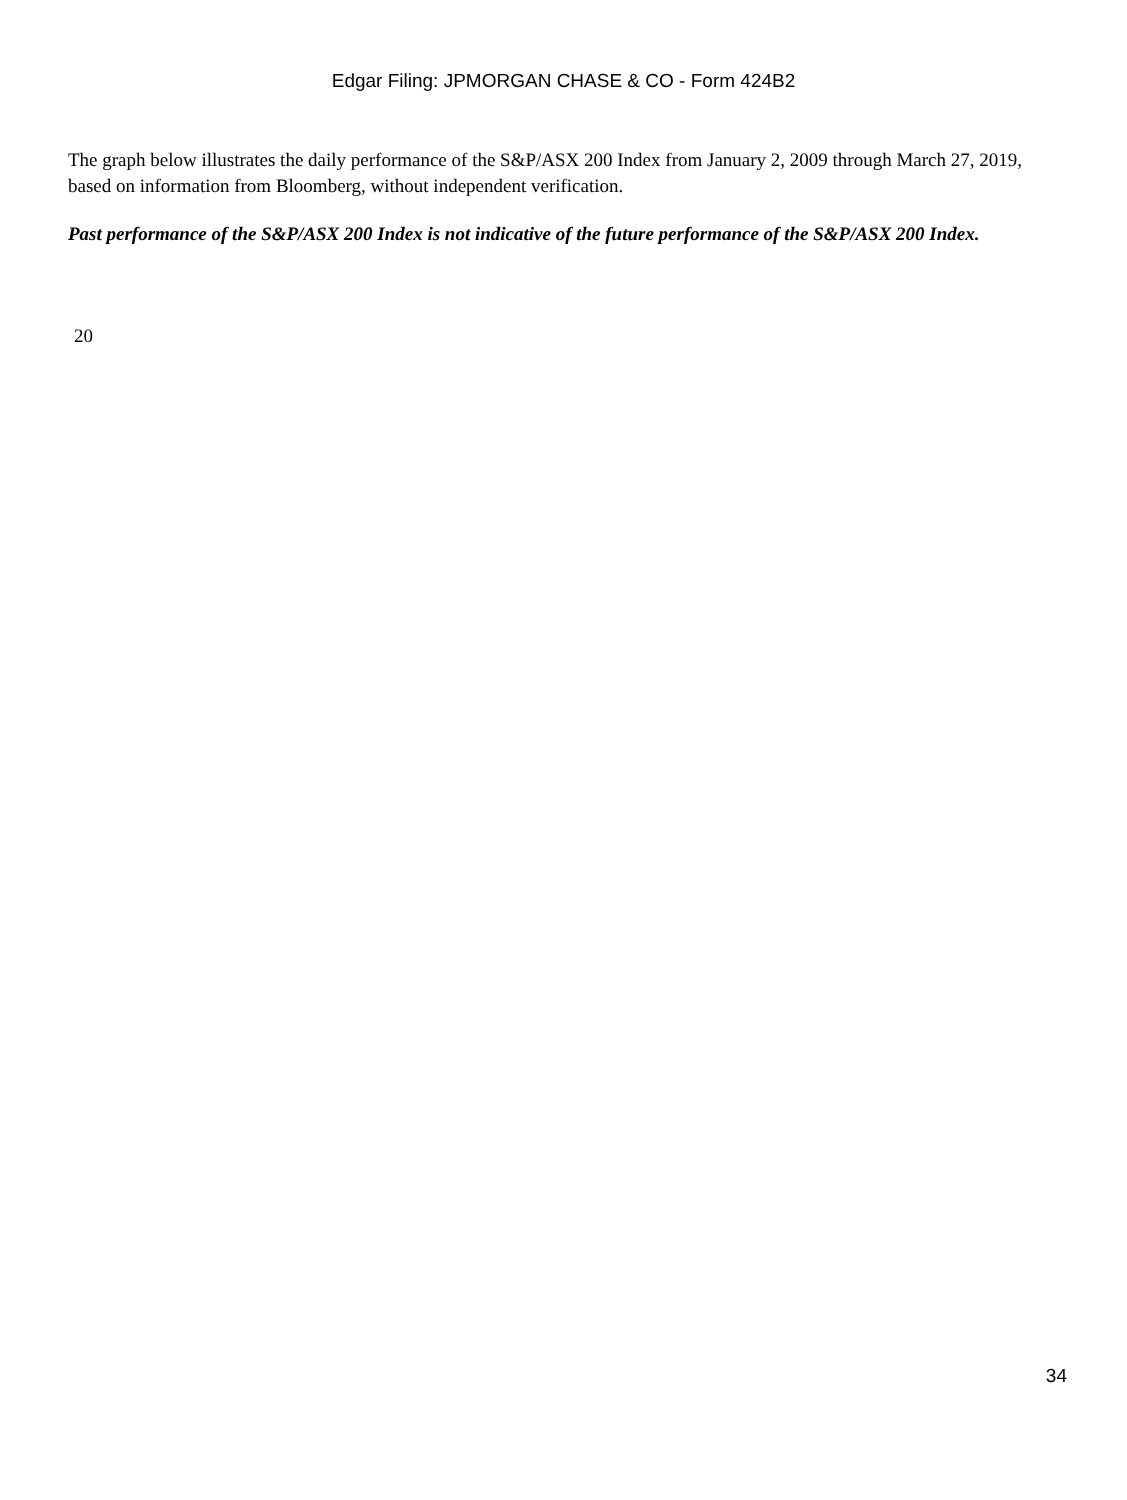Edgar Filing: JPMORGAN CHASE & CO - Form 424B2
The graph below illustrates the daily performance of the S&P/ASX 200 Index from January 2, 2009 through March 27, 2019, based on information from Bloomberg, without independent verification.
Past performance of the S&P/ASX 200 Index is not indicative of the future performance of the S&P/ASX 200 Index.
20
34